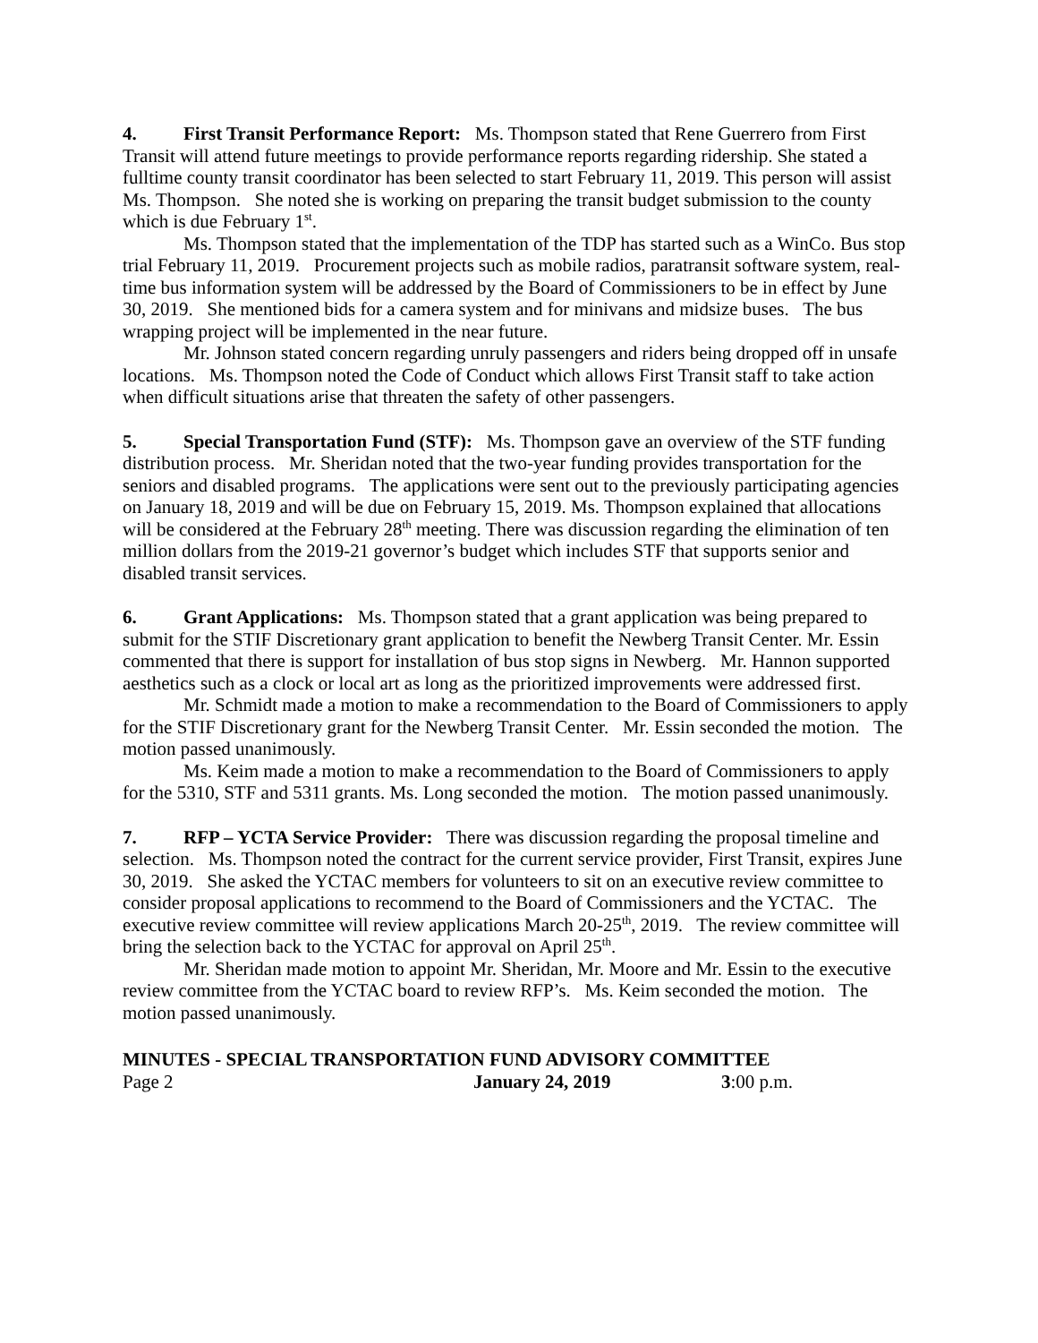4. First Transit Performance Report: Ms. Thompson stated that Rene Guerrero from First Transit will attend future meetings to provide performance reports regarding ridership. She stated a fulltime county transit coordinator has been selected to start February 11, 2019. This person will assist Ms. Thompson. She noted she is working on preparing the transit budget submission to the county which is due February 1<sup>st</sup>.
Ms. Thompson stated that the implementation of the TDP has started such as a WinCo. Bus stop trial February 11, 2019. Procurement projects such as mobile radios, paratransit software system, real-time bus information system will be addressed by the Board of Commissioners to be in effect by June 30, 2019. She mentioned bids for a camera system and for minivans and midsize buses. The bus wrapping project will be implemented in the near future.
Mr. Johnson stated concern regarding unruly passengers and riders being dropped off in unsafe locations. Ms. Thompson noted the Code of Conduct which allows First Transit staff to take action when difficult situations arise that threaten the safety of other passengers.
5. Special Transportation Fund (STF): Ms. Thompson gave an overview of the STF funding distribution process. Mr. Sheridan noted that the two-year funding provides transportation for the seniors and disabled programs. The applications were sent out to the previously participating agencies on January 18, 2019 and will be due on February 15, 2019. Ms. Thompson explained that allocations will be considered at the February 28<sup>th</sup> meeting. There was discussion regarding the elimination of ten million dollars from the 2019-21 governor’s budget which includes STF that supports senior and disabled transit services.
6. Grant Applications: Ms. Thompson stated that a grant application was being prepared to submit for the STIF Discretionary grant application to benefit the Newberg Transit Center. Mr. Essin commented that there is support for installation of bus stop signs in Newberg. Mr. Hannon supported aesthetics such as a clock or local art as long as the prioritized improvements were addressed first.
Mr. Schmidt made a motion to make a recommendation to the Board of Commissioners to apply for the STIF Discretionary grant for the Newberg Transit Center. Mr. Essin seconded the motion. The motion passed unanimously.
Ms. Keim made a motion to make a recommendation to the Board of Commissioners to apply for the 5310, STF and 5311 grants. Ms. Long seconded the motion. The motion passed unanimously.
7. RFP – YCTA Service Provider: There was discussion regarding the proposal timeline and selection. Ms. Thompson noted the contract for the current service provider, First Transit, expires June 30, 2019. She asked the YCTAC members for volunteers to sit on an executive review committee to consider proposal applications to recommend to the Board of Commissioners and the YCTAC. The executive review committee will review applications March 20-25<sup>th</sup>, 2019. The review committee will bring the selection back to the YCTAC for approval on April 25<sup>th</sup>.
Mr. Sheridan made motion to appoint Mr. Sheridan, Mr. Moore and Mr. Essin to the executive review committee from the YCTAC board to review RFP’s. Ms. Keim seconded the motion. The motion passed unanimously.
MINUTES - SPECIAL TRANSPORTATION FUND ADVISORY COMMITTEE
Page 2 January 24, 2019 3:00 p.m.